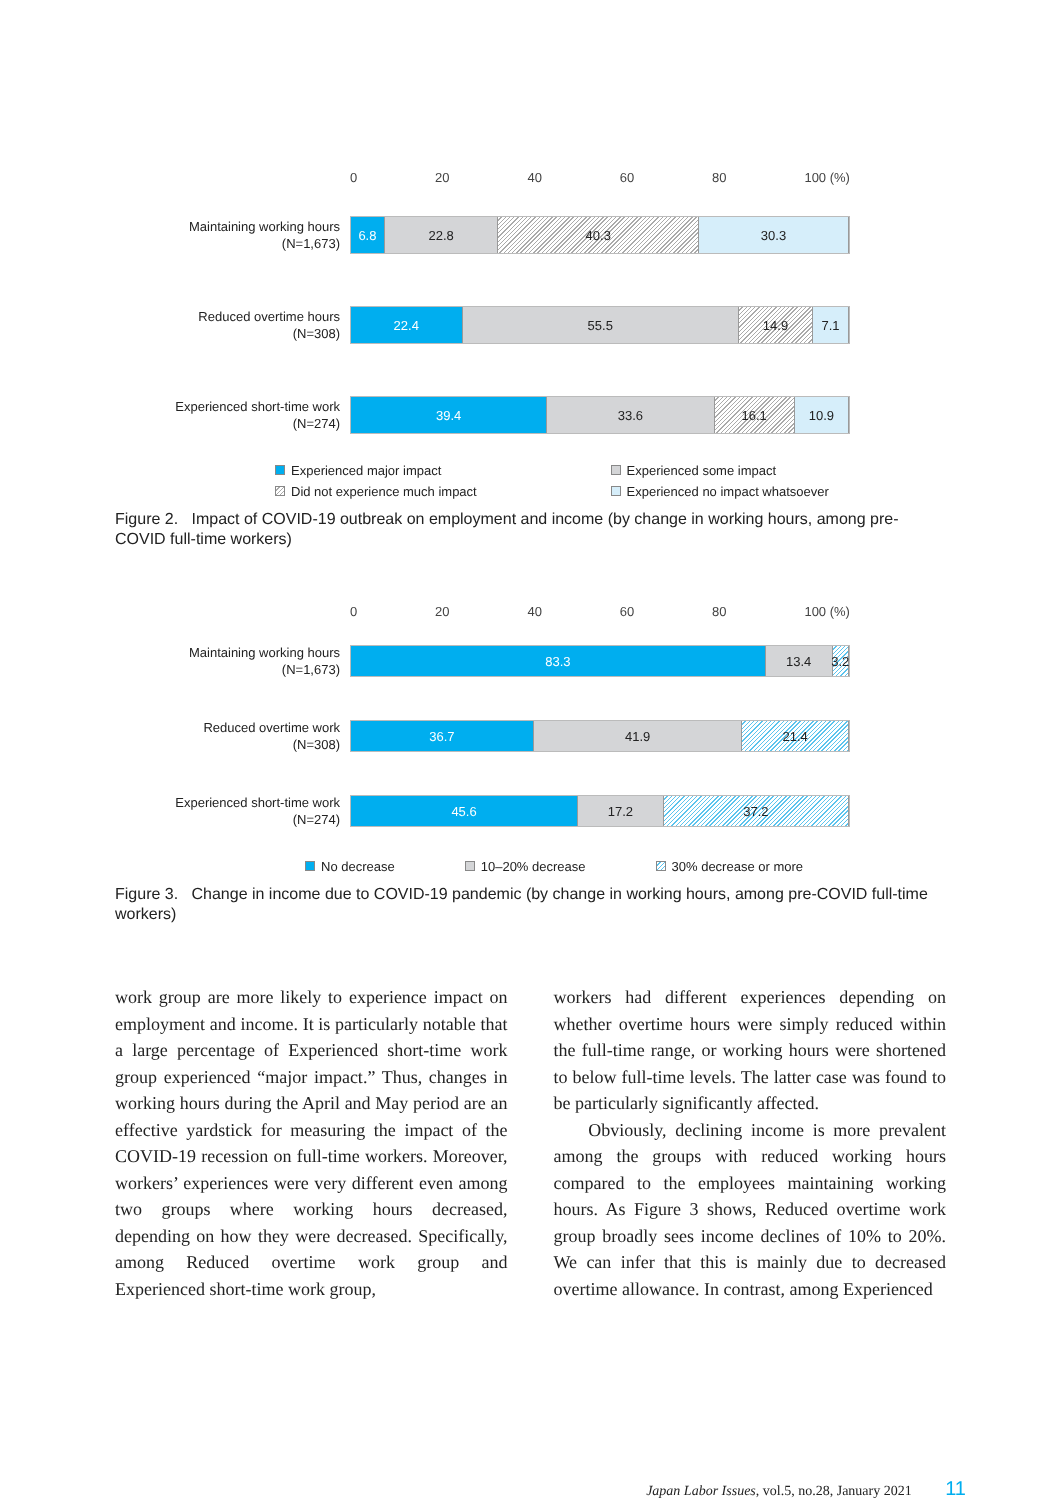0 20 40 60 80 100 (%)
Maintaining working hours
(N=1,673)
6.8 22.8 40.3 30.3
Reduced overtime hours
(N=308)
22.4 55.5 14.9 7.1
Experienced short-time work
(N=274)
39.4 33.6 16.1 10.9
Experienced major impact Experienced some impact Did not experience much impact Experienced no impact whatsoever
Figure 2. Impact of COVID-19 outbreak on employment and income (by change in working hours, among pre-COVID full-time workers)
0 20 40 60 80 100 (%)
Maintaining working hours
(N=1,673)
83.3 13.4 3.2
Reduced overtime work
(N=308)
36.7 41.9 21.4
Experienced short-time work
(N=274)
45.6 17.2 37.2
No decrease 10–20% decrease 30% decrease or more
Figure 3. Change in income due to COVID-19 pandemic (by change in working hours, among pre-COVID full-time workers)
work group are more likely to experience impact on employment and income. It is particularly notable that a large percentage of Experienced short-time work group experienced “major impact.” Thus, changes in working hours during the April and May period are an effective yardstick for measuring the impact of the COVID-19 recession on full-time workers. Moreover, workers’ experiences were very different even among two groups where working hours decreased, depending on how they were decreased. Specifically, among Reduced overtime work group and Experienced short-time work group,
workers had different experiences depending on whether overtime hours were simply reduced within the full-time range, or working hours were shortened to below full-time levels. The latter case was found to be particularly significantly affected.
Obviously, declining income is more prevalent among the groups with reduced working hours compared to the employees maintaining working hours. As Figure 3 shows, Reduced overtime work group broadly sees income declines of 10% to 20%. We can infer that this is mainly due to decreased overtime allowance. In contrast, among Experienced
Japan Labor Issues, vol.5, no.28, January 2021 11